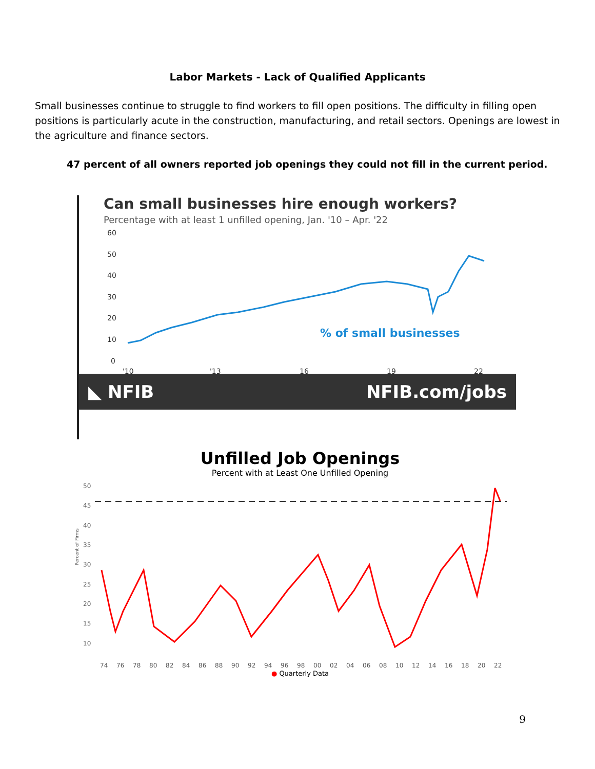Labor Markets - Lack of Qualified Applicants
Small businesses continue to struggle to find workers to fill open positions. The difficulty in filling open positions is particularly acute in the construction, manufacturing, and retail sectors. Openings are lowest in the agriculture and finance sectors.
47 percent of all owners reported job openings they could not fill in the current period.
Can small businesses hire enough workers?
Percentage with at least 1 unfilled opening, Jan. '10 – Apr. '22
60
50
40
30
20
10
0
% of small businesses
'10
'13
16
19
22
◣ NFIB NFIB.com/jobs
Unfilled Job Openings
Percent with at Least One Unfilled Opening
Percent of Firms
50
45
40
35
30
25
20
15
10
74
76
78
80
82
84
86
88
90
92
94
96
98
00
02
04
06
08
10
12
14
16
18
20
22
● Quarterly Data
9